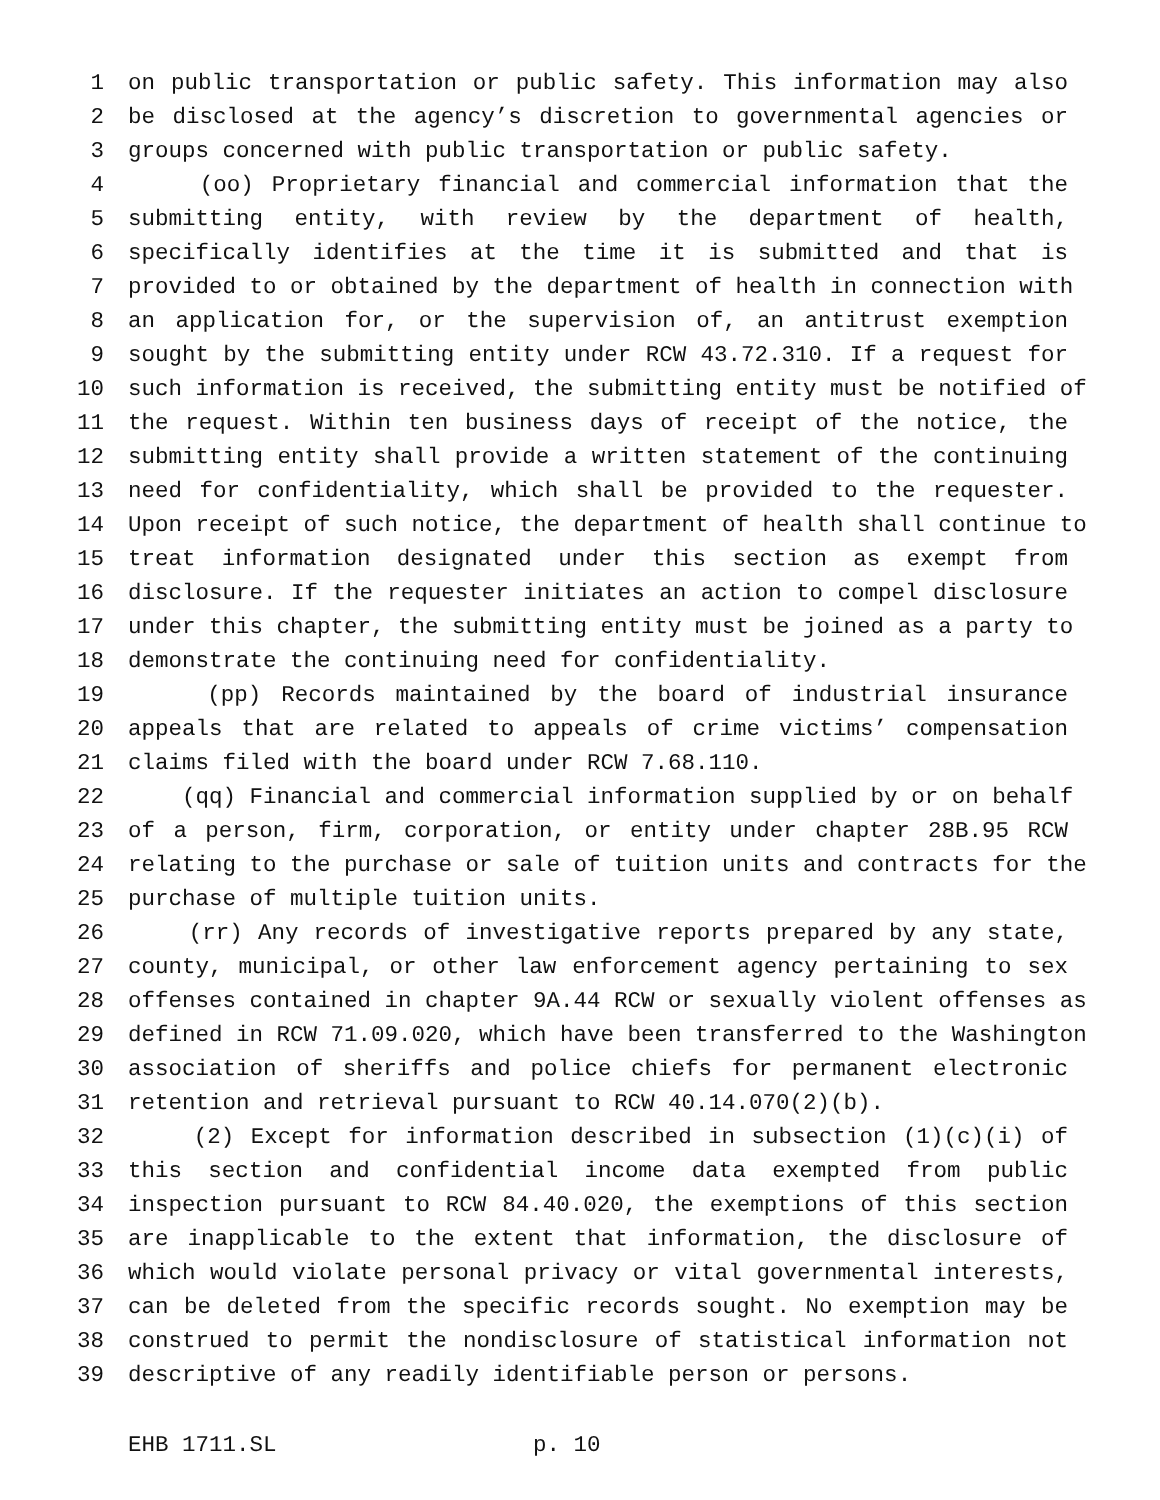1 on public transportation or public safety. This information may also
2 be disclosed at the agency’s discretion to governmental agencies or
3 groups concerned with public transportation or public safety.
4 (oo) Proprietary financial and commercial information that the
5 submitting entity, with review by the department of health,
6 specifically identifies at the time it is submitted and that is
7 provided to or obtained by the department of health in connection with
8 an application for, or the supervision of, an antitrust exemption
9 sought by the submitting entity under RCW 43.72.310. If a request for
10 such information is received, the submitting entity must be notified of
11 the request. Within ten business days of receipt of the notice, the
12 submitting entity shall provide a written statement of the continuing
13 need for confidentiality, which shall be provided to the requester.
14 Upon receipt of such notice, the department of health shall continue to
15 treat information designated under this section as exempt from
16 disclosure. If the requester initiates an action to compel disclosure
17 under this chapter, the submitting entity must be joined as a party to
18 demonstrate the continuing need for confidentiality.
19 (pp) Records maintained by the board of industrial insurance
20 appeals that are related to appeals of crime victims’ compensation
21 claims filed with the board under RCW 7.68.110.
22 (qq) Financial and commercial information supplied by or on behalf
23 of a person, firm, corporation, or entity under chapter 28B.95 RCW
24 relating to the purchase or sale of tuition units and contracts for the
25 purchase of multiple tuition units.
26 (rr) Any records of investigative reports prepared by any state,
27 county, municipal, or other law enforcement agency pertaining to sex
28 offenses contained in chapter 9A.44 RCW or sexually violent offenses as
29 defined in RCW 71.09.020, which have been transferred to the Washington
30 association of sheriffs and police chiefs for permanent electronic
31 retention and retrieval pursuant to RCW 40.14.070(2)(b).
32 (2) Except for information described in subsection (1)(c)(i) of
33 this section and confidential income data exempted from public
34 inspection pursuant to RCW 84.40.020, the exemptions of this section
35 are inapplicable to the extent that information, the disclosure of
36 which would violate personal privacy or vital governmental interests,
37 can be deleted from the specific records sought. No exemption may be
38 construed to permit the nondisclosure of statistical information not
39 descriptive of any readily identifiable person or persons.
EHB 1711.SL p. 10